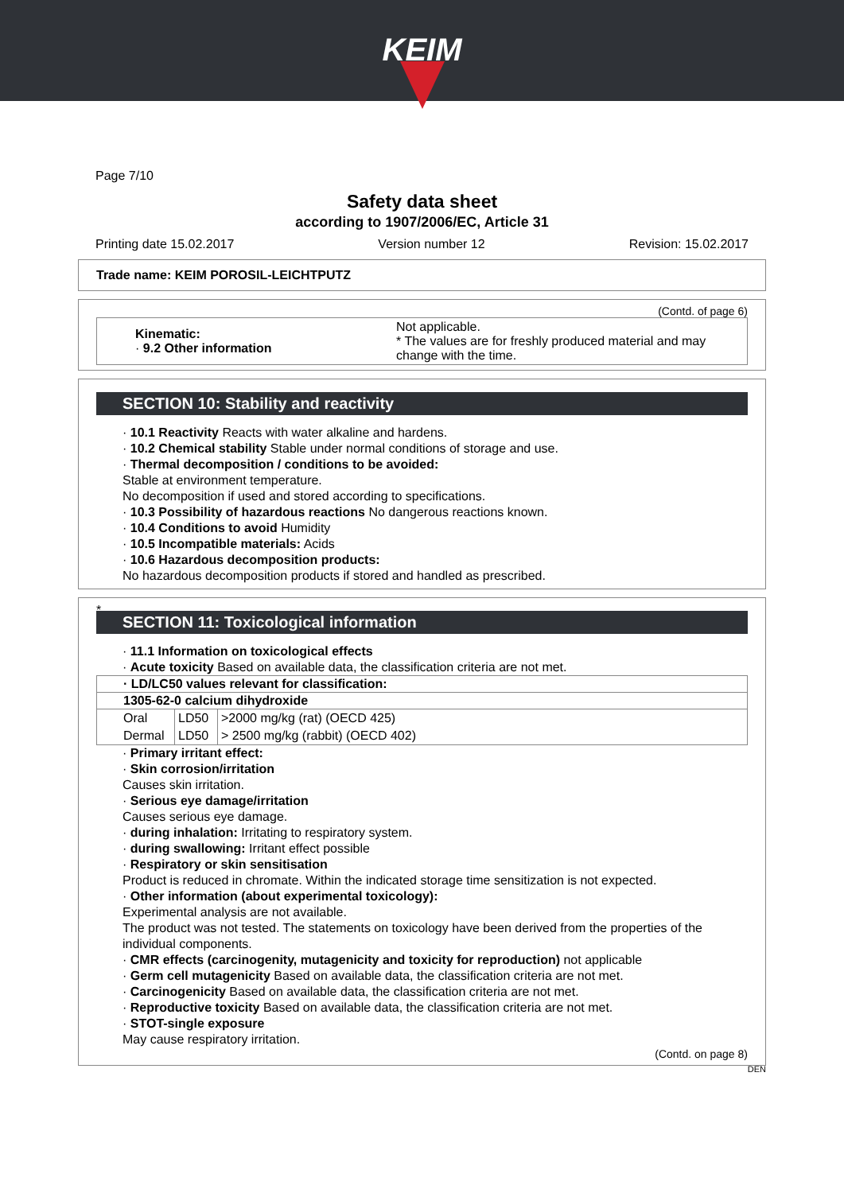KEIM
Page 7/10
Safety data sheet
according to 1907/2006/EC, Article 31
Printing date 15.02.2017 Version number 12 Revision: 15.02.2017
Trade name: KEIM POROSIL-LEICHTPUTZ
(Contd. of page 6)
| Kinematic: · 9.2 Other information | Not applicable. * The values are for freshly produced material and may change with the time. |
SECTION 10: Stability and reactivity
· 10.1 Reactivity Reacts with water alkaline and hardens.
· 10.2 Chemical stability Stable under normal conditions of storage and use.
· Thermal decomposition / conditions to be avoided:
Stable at environment temperature.
No decomposition if used and stored according to specifications.
· 10.3 Possibility of hazardous reactions No dangerous reactions known.
· 10.4 Conditions to avoid Humidity
· 10.5 Incompatible materials: Acids
· 10.6 Hazardous decomposition products:
No hazardous decomposition products if stored and handled as prescribed.
*
SECTION 11: Toxicological information
· 11.1 Information on toxicological effects
· Acute toxicity Based on available data, the classification criteria are not met.
| · LD/LC50 values relevant for classification: | | |
| --- | --- | --- |
| 1305-62-0 calcium dihydroxide | | |
| Oral | LD50 | >2000 mg/kg (rat) (OECD 425) |
| Dermal | LD50 | > 2500 mg/kg (rabbit) (OECD 402) |
· Primary irritant effect:
· Skin corrosion/irritation
Causes skin irritation.
· Serious eye damage/irritation
Causes serious eye damage.
· during inhalation: Irritating to respiratory system.
· during swallowing: Irritant effect possible
· Respiratory or skin sensitisation
Product is reduced in chromate. Within the indicated storage time sensitization is not expected.
· Other information (about experimental toxicology):
Experimental analysis are not available.
The product was not tested. The statements on toxicology have been derived from the properties of the individual components.
· CMR effects (carcinogenity, mutagenicity and toxicity for reproduction) not applicable
· Germ cell mutagenicity Based on available data, the classification criteria are not met.
· Carcinogenicity Based on available data, the classification criteria are not met.
· Reproductive toxicity Based on available data, the classification criteria are not met.
· STOT-single exposure
May cause respiratory irritation.
(Contd. on page 8)
DEN